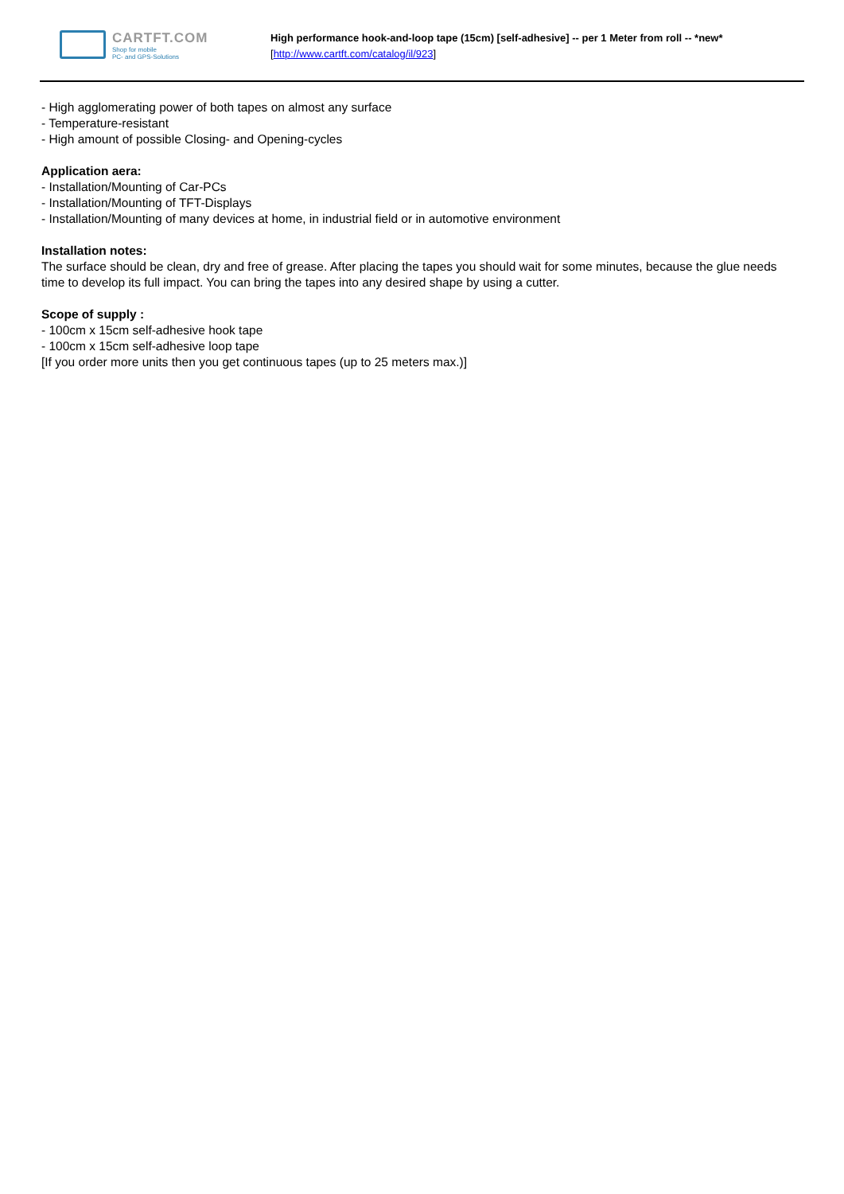CARTFT.COM
Shop for mobile
PC- and GPS-Solutions
High performance hook-and-loop tape (15cm) [self-adhesive] -- per 1 Meter from roll -- *new*
[http://www.cartft.com/catalog/il/923]
- High agglomerating power of both tapes on almost any surface
- Temperature-resistant
- High amount of possible Closing- and Opening-cycles
Application aera:
- Installation/Mounting of Car-PCs
- Installation/Mounting of TFT-Displays
- Installation/Mounting of many devices at home, in industrial field or in automotive environment
Installation notes:
The surface should be clean, dry and free of grease. After placing the tapes you should wait for some minutes, because the glue needs time to develop its full impact. You can bring the tapes into any desired shape by using a cutter.
Scope of supply :
- 100cm x 15cm self-adhesive hook tape
- 100cm x 15cm self-adhesive loop tape
[If you order more units then you get continuous tapes (up to 25 meters max.)]